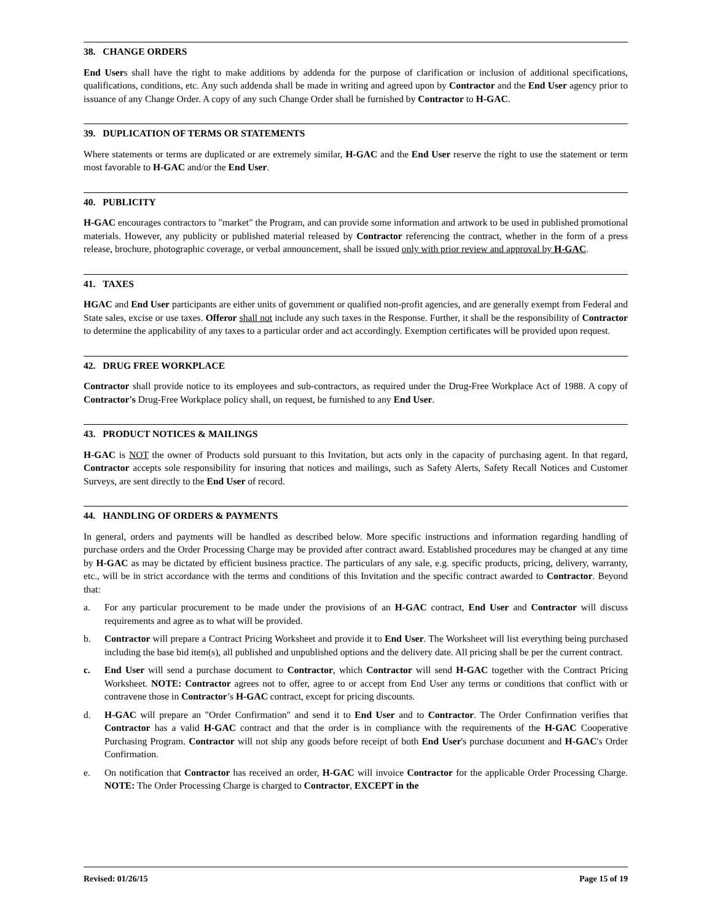38. CHANGE ORDERS
End Users shall have the right to make additions by addenda for the purpose of clarification or inclusion of additional specifications, qualifications, conditions, etc. Any such addenda shall be made in writing and agreed upon by Contractor and the End User agency prior to issuance of any Change Order. A copy of any such Change Order shall be furnished by Contractor to H-GAC.
39. DUPLICATION OF TERMS OR STATEMENTS
Where statements or terms are duplicated or are extremely similar, H-GAC and the End User reserve the right to use the statement or term most favorable to H-GAC and/or the End User.
40. PUBLICITY
H-GAC encourages contractors to "market" the Program, and can provide some information and artwork to be used in published promotional materials. However, any publicity or published material released by Contractor referencing the contract, whether in the form of a press release, brochure, photographic coverage, or verbal announcement, shall be issued only with prior review and approval by H-GAC.
41. TAXES
HGAC and End User participants are either units of government or qualified non-profit agencies, and are generally exempt from Federal and State sales, excise or use taxes. Offeror shall not include any such taxes in the Response. Further, it shall be the responsibility of Contractor to determine the applicability of any taxes to a particular order and act accordingly. Exemption certificates will be provided upon request.
42. DRUG FREE WORKPLACE
Contractor shall provide notice to its employees and sub-contractors, as required under the Drug-Free Workplace Act of 1988. A copy of Contractor's Drug-Free Workplace policy shall, on request, be furnished to any End User.
43. PRODUCT NOTICES & MAILINGS
H-GAC is NOT the owner of Products sold pursuant to this Invitation, but acts only in the capacity of purchasing agent. In that regard, Contractor accepts sole responsibility for insuring that notices and mailings, such as Safety Alerts, Safety Recall Notices and Customer Surveys, are sent directly to the End User of record.
44. HANDLING OF ORDERS & PAYMENTS
In general, orders and payments will be handled as described below. More specific instructions and information regarding handling of purchase orders and the Order Processing Charge may be provided after contract award. Established procedures may be changed at any time by H-GAC as may be dictated by efficient business practice. The particulars of any sale, e.g. specific products, pricing, delivery, warranty, etc., will be in strict accordance with the terms and conditions of this Invitation and the specific contract awarded to Contractor. Beyond that:
a. For any particular procurement to be made under the provisions of an H-GAC contract, End User and Contractor will discuss requirements and agree as to what will be provided.
b. Contractor will prepare a Contract Pricing Worksheet and provide it to End User. The Worksheet will list everything being purchased including the base bid item(s), all published and unpublished options and the delivery date. All pricing shall be per the current contract.
c. End User will send a purchase document to Contractor, which Contractor will send H-GAC together with the Contract Pricing Worksheet. NOTE: Contractor agrees not to offer, agree to or accept from End User any terms or conditions that conflict with or contravene those in Contractor’s H-GAC contract, except for pricing discounts.
d. H-GAC will prepare an "Order Confirmation" and send it to End User and to Contractor. The Order Confirmation verifies that Contractor has a valid H-GAC contract and that the order is in compliance with the requirements of the H-GAC Cooperative Purchasing Program. Contractor will not ship any goods before receipt of both End User's purchase document and H-GAC's Order Confirmation.
e. On notification that Contractor has received an order, H-GAC will invoice Contractor for the applicable Order Processing Charge. NOTE: The Order Processing Charge is charged to Contractor, EXCEPT in the
Revised: 01/26/15 Page 15 of 19